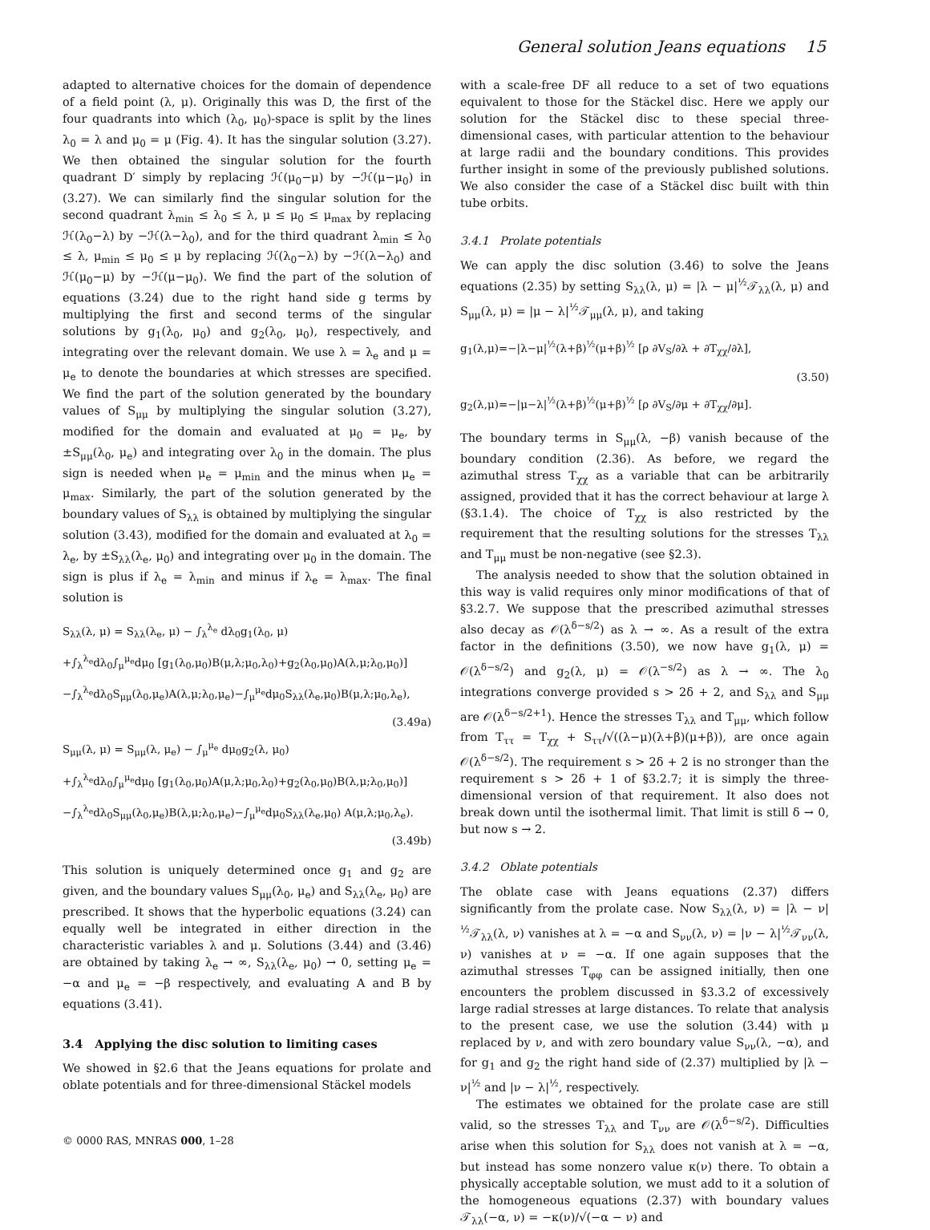General solution Jeans equations 15
adapted to alternative choices for the domain of dependence of a field point (λ, μ). Originally this was D, the first of the four quadrants into which (λ<sub>0</sub>, μ<sub>0</sub>)-space is split by the lines λ<sub>0</sub> = λ and μ<sub>0</sub> = μ (Fig. 4). It has the singular solution (3.27). We then obtained the singular solution for the fourth quadrant D′ simply by replacing ℋ(μ<sub>0</sub>−μ) by −ℋ(μ−μ<sub>0</sub>) in (3.27). We can similarly find the singular solution for the second quadrant λ<sub>min</sub> ≤ λ<sub>0</sub> ≤ λ, μ ≤ μ<sub>0</sub> ≤ μ<sub>max</sub> by replacing ℋ(λ<sub>0</sub>−λ) by −ℋ(λ−λ<sub>0</sub>), and for the third quadrant λ<sub>min</sub> ≤ λ<sub>0</sub> ≤ λ, μ<sub>min</sub> ≤ μ<sub>0</sub> ≤ μ by replacing ℋ(λ<sub>0</sub>−λ) by −ℋ(λ−λ<sub>0</sub>) and ℋ(μ<sub>0</sub>−μ) by −ℋ(μ−μ<sub>0</sub>). We find the part of the solution of equations (3.24) due to the right hand side g terms by multiplying the first and second terms of the singular solutions by g<sub>1</sub>(λ<sub>0</sub>, μ<sub>0</sub>) and g<sub>2</sub>(λ<sub>0</sub>, μ<sub>0</sub>), respectively, and integrating over the relevant domain. We use λ = λ<sub>e</sub> and μ = μ<sub>e</sub> to denote the boundaries at which stresses are specified. We find the part of the solution generated by the boundary values of S<sub>μμ</sub> by multiplying the singular solution (3.27), modified for the domain and evaluated at μ<sub>0</sub> = μ<sub>e</sub>, by ±S<sub>μμ</sub>(λ<sub>0</sub>, μ<sub>e</sub>) and integrating over λ<sub>0</sub> in the domain. The plus sign is needed when μ<sub>e</sub> = μ<sub>min</sub> and the minus when μ<sub>e</sub> = μ<sub>max</sub>. Similarly, the part of the solution generated by the boundary values of S<sub>λλ</sub> is obtained by multiplying the singular solution (3.43), modified for the domain and evaluated at λ<sub>0</sub> = λ<sub>e</sub>, by ±S<sub>λλ</sub>(λ<sub>e</sub>, μ<sub>0</sub>) and integrating over μ<sub>0</sub> in the domain. The sign is plus if λ<sub>e</sub> = λ<sub>min</sub> and minus if λ<sub>e</sub> = λ<sub>max</sub>. The final solution is
S<sub>λλ</sub>(λ, μ) = S<sub>λλ</sub>(λ<sub>e</sub>, μ) − ∫<sub>λ</sub><sup>λ<sub>e</sub></sup> dλ<sub>0</sub>g<sub>1</sub>(λ<sub>0</sub>, μ)
+∫<sub>λ</sub><sup>λ<sub>e</sub></sup>dλ<sub>0</sub>∫<sub>μ</sub><sup>μ<sub>e</sub></sup>dμ<sub>0</sub> [g<sub>1</sub>(λ<sub>0</sub>,μ<sub>0</sub>)B(μ,λ;μ<sub>0</sub>,λ<sub>0</sub>)+g<sub>2</sub>(λ<sub>0</sub>,μ<sub>0</sub>)A(λ,μ;λ<sub>0</sub>,μ<sub>0</sub>)]
−∫<sub>λ</sub><sup>λ<sub>e</sub></sup>dλ<sub>0</sub>S<sub>μμ</sub>(λ<sub>0</sub>,μ<sub>e</sub>)A(λ,μ;λ<sub>0</sub>,μ<sub>e</sub>)−∫<sub>μ</sub><sup>μ<sub>e</sub></sup>dμ<sub>0</sub>S<sub>λλ</sub>(λ<sub>e</sub>,μ<sub>0</sub>)B(μ,λ;μ<sub>0</sub>,λ<sub>e</sub>),
(3.49a)
S<sub>μμ</sub>(λ, μ) = S<sub>μμ</sub>(λ, μ<sub>e</sub>) − ∫<sub>μ</sub><sup>μ<sub>e</sub></sup> dμ<sub>0</sub>g<sub>2</sub>(λ, μ<sub>0</sub>)
+∫<sub>λ</sub><sup>λ<sub>e</sub></sup>dλ<sub>0</sub>∫<sub>μ</sub><sup>μ<sub>e</sub></sup>dμ<sub>0</sub> [g<sub>1</sub>(λ<sub>0</sub>,μ<sub>0</sub>)A(μ,λ;μ<sub>0</sub>,λ<sub>0</sub>)+g<sub>2</sub>(λ<sub>0</sub>,μ<sub>0</sub>)B(λ,μ;λ<sub>0</sub>,μ<sub>0</sub>)]
−∫<sub>λ</sub><sup>λ<sub>e</sub></sup>dλ<sub>0</sub>S<sub>μμ</sub>(λ<sub>0</sub>,μ<sub>e</sub>)B(λ,μ;λ<sub>0</sub>,μ<sub>e</sub>)−∫<sub>μ</sub><sup>μ<sub>e</sub></sup>dμ<sub>0</sub>S<sub>λλ</sub>(λ<sub>e</sub>,μ<sub>0</sub>) A(μ,λ;μ<sub>0</sub>,λ<sub>e</sub>).
(3.49b)
This solution is uniquely determined once g<sub>1</sub> and g<sub>2</sub> are given, and the boundary values S<sub>μμ</sub>(λ<sub>0</sub>, μ<sub>e</sub>) and S<sub>λλ</sub>(λ<sub>e</sub>, μ<sub>0</sub>) are prescribed. It shows that the hyperbolic equations (3.24) can equally well be integrated in either direction in the characteristic variables λ and μ. Solutions (3.44) and (3.46) are obtained by taking λ<sub>e</sub> → ∞, S<sub>λλ</sub>(λ<sub>e</sub>, μ<sub>0</sub>) → 0, setting μ<sub>e</sub> = −α and μ<sub>e</sub> = −β respectively, and evaluating A and B by equations (3.41).
3.4 Applying the disc solution to limiting cases
We showed in §2.6 that the Jeans equations for prolate and oblate potentials and for three-dimensional Stäckel models
with a scale-free DF all reduce to a set of two equations equivalent to those for the Stäckel disc. Here we apply our solution for the Stäckel disc to these special three-dimensional cases, with particular attention to the behaviour at large radii and the boundary conditions. This provides further insight in some of the previously published solutions. We also consider the case of a Stäckel disc built with thin tube orbits.
3.4.1 Prolate potentials
We can apply the disc solution (3.46) to solve the Jeans equations (2.35) by setting S<sub>λλ</sub>(λ, μ) = |λ − μ|<sup>½</sup>𝒯<sub>λλ</sub>(λ, μ) and S<sub>μμ</sub>(λ, μ) = |μ − λ|<sup>½</sup>𝒯<sub>μμ</sub>(λ, μ), and taking
g<sub>1</sub>(λ,μ)=−|λ−μ|<sup>½</sup>(λ+β)<sup>½</sup>(μ+β)<sup>½</sup> [ρ ∂V<sub>S</sub>/∂λ + ∂T<sub>χχ</sub>/∂λ],
(3.50)
g<sub>2</sub>(λ,μ)=−|μ−λ|<sup>½</sup>(λ+β)<sup>½</sup>(μ+β)<sup>½</sup> [ρ ∂V<sub>S</sub>/∂μ + ∂T<sub>χχ</sub>/∂μ].
The boundary terms in S<sub>μμ</sub>(λ, −β) vanish because of the boundary condition (2.36). As before, we regard the azimuthal stress T<sub>χχ</sub> as a variable that can be arbitrarily assigned, provided that it has the correct behaviour at large λ (§3.1.4). The choice of T<sub>χχ</sub> is also restricted by the requirement that the resulting solutions for the stresses T<sub>λλ</sub> and T<sub>μμ</sub> must be non-negative (see §2.3).
The analysis needed to show that the solution obtained in this way is valid requires only minor modifications of that of §3.2.7. We suppose that the prescribed azimuthal stresses also decay as 𝒪(λ<sup>δ−s/2</sup>) as λ → ∞. As a result of the extra factor in the definitions (3.50), we now have g<sub>1</sub>(λ, μ) = 𝒪(λ<sup>δ−s/2</sup>) and g<sub>2</sub>(λ, μ) = 𝒪(λ<sup>−s/2</sup>) as λ → ∞. The λ<sub>0</sub> integrations converge provided s > 2δ + 2, and S<sub>λλ</sub> and S<sub>μμ</sub> are 𝒪(λ<sup>δ−s/2+1</sup>). Hence the stresses T<sub>λλ</sub> and T<sub>μμ</sub>, which follow from T<sub>ττ</sub> = T<sub>χχ</sub> + S<sub>ττ</sub>/√((λ−μ)(λ+β)(μ+β)), are once again 𝒪(λ<sup>δ−s/2</sup>). The requirement s > 2δ + 2 is no stronger than the requirement s > 2δ + 1 of §3.2.7; it is simply the three-dimensional version of that requirement. It also does not break down until the isothermal limit. That limit is still δ → 0, but now s → 2.
3.4.2 Oblate potentials
The oblate case with Jeans equations (2.37) differs significantly from the prolate case. Now S<sub>λλ</sub>(λ, ν) = |λ − ν|<sup>½</sup>𝒯<sub>λλ</sub>(λ, ν) vanishes at λ = −α and S<sub>νν</sub>(λ, ν) = |ν − λ|<sup>½</sup>𝒯<sub>νν</sub>(λ, ν) vanishes at ν = −α. If one again supposes that the azimuthal stresses T<sub>φφ</sub> can be assigned initially, then one encounters the problem discussed in §3.3.2 of excessively large radial stresses at large distances. To relate that analysis to the present case, we use the solution (3.44) with μ replaced by ν, and with zero boundary value S<sub>νν</sub>(λ, −α), and for g<sub>1</sub> and g<sub>2</sub> the right hand side of (2.37) multiplied by |λ − ν|<sup>½</sup> and |ν − λ|<sup>½</sup>, respectively.
The estimates we obtained for the prolate case are still valid, so the stresses T<sub>λλ</sub> and T<sub>νν</sub> are 𝒪(λ<sup>δ−s/2</sup>). Difficulties arise when this solution for S<sub>λλ</sub> does not vanish at λ = −α, but instead has some nonzero value κ(ν) there. To obtain a physically acceptable solution, we must add to it a solution of the homogeneous equations (2.37) with boundary values 𝒯<sub>λλ</sub>(−α, ν) = −κ(ν)/√(−α − ν) and
© 0000 RAS, MNRAS 000, 1–28